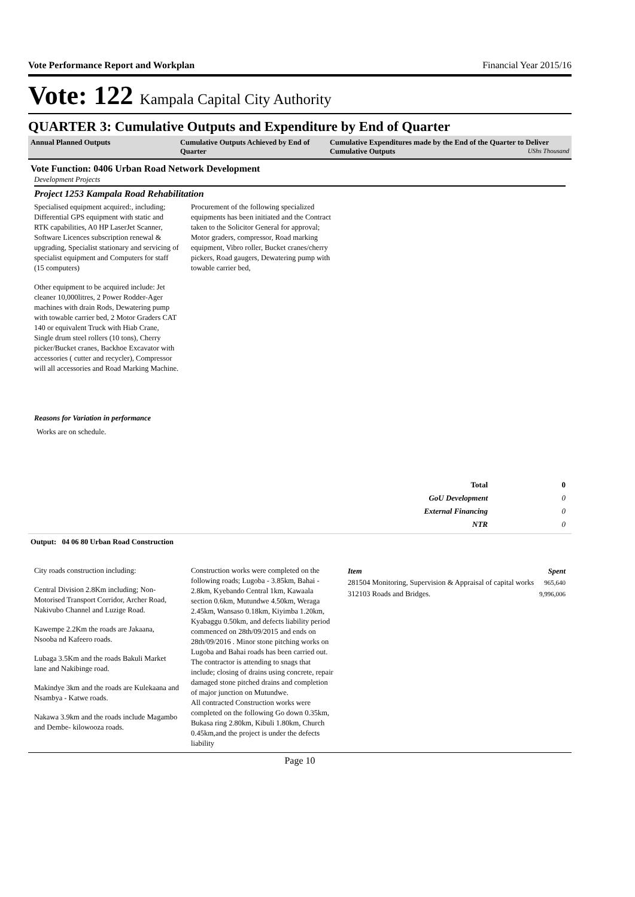Vote Performance Report and Workplan Financial Year 2015/16
Vote: 122 Kampala Capital City Authority
QUARTER 3: Cumulative Outputs and Expenditure by End of Quarter
Annual Planned Outputs Cumulative Outputs Achieved by End of Quarter
Cumulative Expenditures made by the End of the Quarter to Deliver Cumulative Outputs UShs Thousand
Vote Function: 0406 Urban Road Network Development
Development Projects
Project 1253 Kampala Road Rehabilitation
Specialised equipment acquired:, including; Differential GPS equipment with static and RTK capabilities, A0 HP LaserJet Scanner, Software Licences subscription renewal & upgrading, Specialist stationary and servicing of specialist equipment and Computers for staff (15 computers)
Other equipment to be acquired include: Jet cleaner 10,000litres, 2 Power Rodder-Ager machines with drain Rods, Dewatering pump with towable carrier bed, 2 Motor Graders CAT 140 or equivalent Truck with Hiab Crane, Single drum steel rollers (10 tons), Cherry picker/Bucket cranes, Backhoe Excavator with accessories ( cutter and recycler), Compressor will all accessories and Road Marking Machine.
Procurement of the following specialized equipments has been initiated and the Contract taken to the Solicitor General for approval; Motor graders, compressor, Road marking equipment, Vibro roller, Bucket cranes/cherry pickers, Road gaugers, Dewatering pump with towable carrier bed,
Reasons for Variation in performance
Works are on schedule.
| Total | 0 |
| GoU Development | 0 |
| External Financing | 0 |
| NTR | 0 |
Output: 04 06 80 Urban Road Construction
City roads construction including:
Central Division 2.8Km including; Non-Motorised Transport Corridor, Archer Road, Nakivubo Channel and Luzige Road.
Kawempe 2.2Km the roads are Jakaana, Nsooba nd Kafeero roads.
Lubaga 3.5Km and the roads Bakuli Market lane and Nakibinge road.
Makindye 3km and the roads are Kulekaana and Nsambya - Katwe roads.
Nakawa 3.9km and the roads include Magambo and Dembe- kilowooza roads.
Construction works were completed on the following roads; Lugoba - 3.85km, Bahai - 2.8km, Kyebando Central 1km, Kawaala section 0.6km, Mutundwe 4.50km, Weraga 2.45km, Wansaso 0.18km, Kiyimba 1.20km, Kyabaggu 0.50km, and defects liability period commenced on 28th/09/2015 and ends on 28th/09/2016 . Minor stone pitching works on Lugoba and Bahai roads has been carried out. The contractor is attending to snags that include; closing of drains using concrete, repair damaged stone pitched drains and completion of major junction on Mutundwe.
All contracted Construction works were completed on the following Go down 0.35km, Bukasa ring 2.80km, Kibuli 1.80km, Church 0.45km,and the project is under the defects liability
| Item | Spent |
| --- | --- |
| 281504 Monitoring, Supervision & Appraisal of capital works | 965,640 |
| 312103 Roads and Bridges. | 9,996,006 |
Page 10